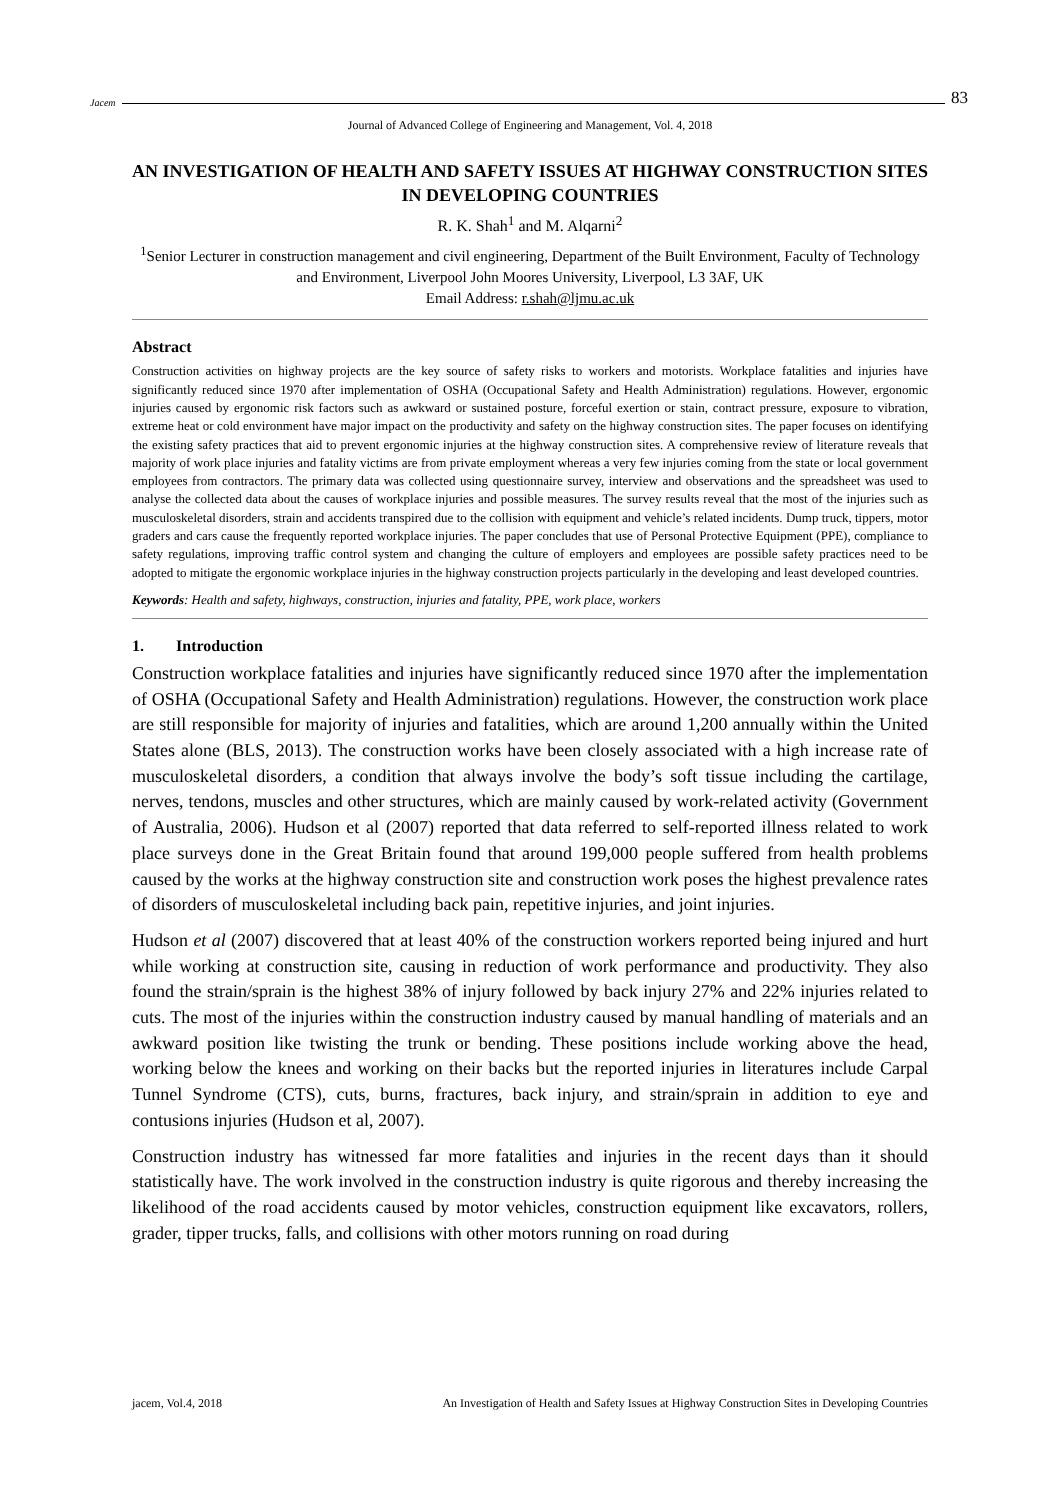Jacem 83
Journal of Advanced College of Engineering and Management, Vol. 4, 2018
AN INVESTIGATION OF HEALTH AND SAFETY ISSUES AT HIGHWAY CONSTRUCTION SITES IN DEVELOPING COUNTRIES
R. K. Shah<sup>1</sup> and M. Alqarni<sup>2</sup>
<sup>1</sup> Senior Lecturer in construction management and civil engineering, Department of the Built Environment, Faculty of Technology and Environment, Liverpool John Moores University, Liverpool, L3 3AF, UK
Email Address: r.shah@ljmu.ac.uk
Abstract
Construction activities on highway projects are the key source of safety risks to workers and motorists. Workplace fatalities and injuries have significantly reduced since 1970 after implementation of OSHA (Occupational Safety and Health Administration) regulations. However, ergonomic injuries caused by ergonomic risk factors such as awkward or sustained posture, forceful exertion or stain, contract pressure, exposure to vibration, extreme heat or cold environment have major impact on the productivity and safety on the highway construction sites. The paper focuses on identifying the existing safety practices that aid to prevent ergonomic injuries at the highway construction sites. A comprehensive review of literature reveals that majority of work place injuries and fatality victims are from private employment whereas a very few injuries coming from the state or local government employees from contractors. The primary data was collected using questionnaire survey, interview and observations and the spreadsheet was used to analyse the collected data about the causes of workplace injuries and possible measures. The survey results reveal that the most of the injuries such as musculoskeletal disorders, strain and accidents transpired due to the collision with equipment and vehicle’s related incidents. Dump truck, tippers, motor graders and cars cause the frequently reported workplace injuries. The paper concludes that use of Personal Protective Equipment (PPE), compliance to safety regulations, improving traffic control system and changing the culture of employers and employees are possible safety practices need to be adopted to mitigate the ergonomic workplace injuries in the highway construction projects particularly in the developing and least developed countries.
Keywords: Health and safety, highways, construction, injuries and fatality, PPE, work place, workers
1. Introduction
Construction workplace fatalities and injuries have significantly reduced since 1970 after the implementation of OSHA (Occupational Safety and Health Administration) regulations. However, the construction work place are still responsible for majority of injuries and fatalities, which are around 1,200 annually within the United States alone (BLS, 2013). The construction works have been closely associated with a high increase rate of musculoskeletal disorders, a condition that always involve the body’s soft tissue including the cartilage, nerves, tendons, muscles and other structures, which are mainly caused by work-related activity (Government of Australia, 2006). Hudson et al (2007) reported that data referred to self-reported illness related to work place surveys done in the Great Britain found that around 199,000 people suffered from health problems caused by the works at the highway construction site and construction work poses the highest prevalence rates of disorders of musculoskeletal including back pain, repetitive injuries, and joint injuries.
Hudson et al (2007) discovered that at least 40% of the construction workers reported being injured and hurt while working at construction site, causing in reduction of work performance and productivity. They also found the strain/sprain is the highest 38% of injury followed by back injury 27% and 22% injuries related to cuts. The most of the injuries within the construction industry caused by manual handling of materials and an awkward position like twisting the trunk or bending. These positions include working above the head, working below the knees and working on their backs but the reported injuries in literatures include Carpal Tunnel Syndrome (CTS), cuts, burns, fractures, back injury, and strain/sprain in addition to eye and contusions injuries (Hudson et al, 2007).
Construction industry has witnessed far more fatalities and injuries in the recent days than it should statistically have. The work involved in the construction industry is quite rigorous and thereby increasing the likelihood of the road accidents caused by motor vehicles, construction equipment like excavators, rollers, grader, tipper trucks, falls, and collisions with other motors running on road during
jacem, Vol.4, 2018 An Investigation of Health and Safety Issues at Highway Construction Sites in Developing Countries